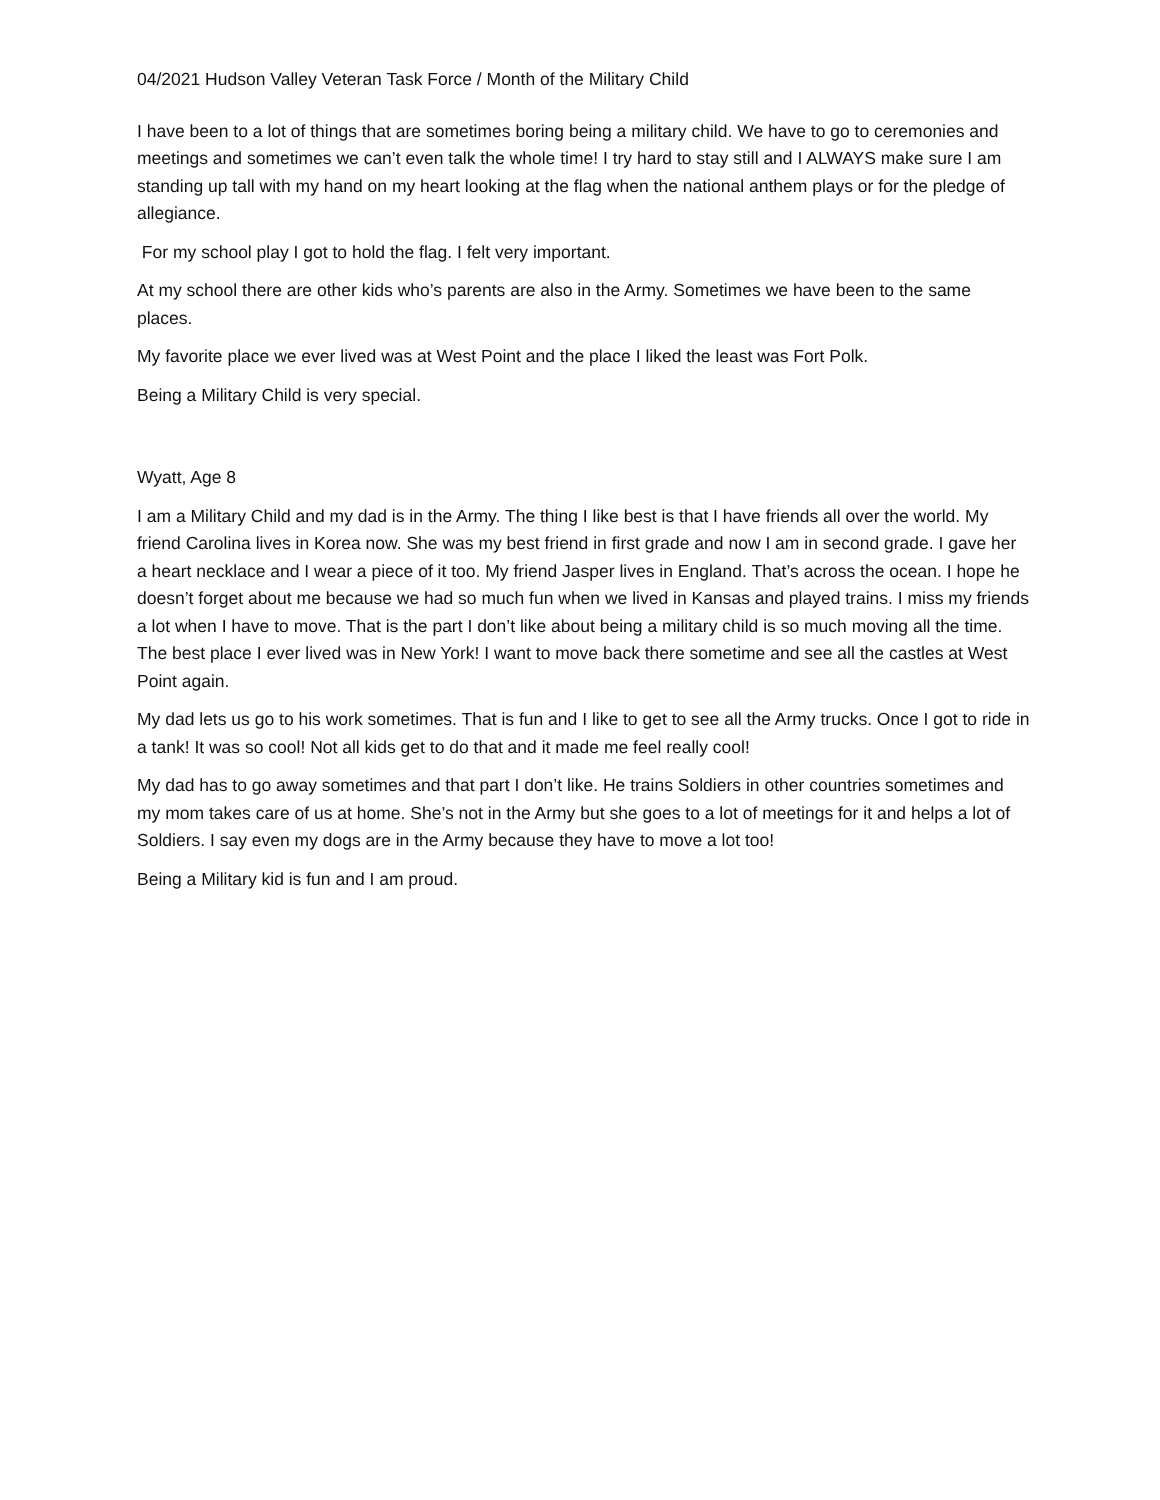04/2021 Hudson Valley Veteran Task Force / Month of the Military Child
I have been to a lot of things that are sometimes boring being a military child. We have to go to ceremonies and meetings and sometimes we can’t even talk the whole time! I try hard to stay still and I ALWAYS make sure I am standing up tall with my hand on my heart looking at the flag when the national anthem plays or for the pledge of allegiance.
For my school play I got to hold the flag. I felt very important.
At my school there are other kids who’s parents are also in the Army. Sometimes we have been to the same places.
My favorite place we ever lived was at West Point and the place I liked the least was Fort Polk.
Being a Military Child is very special.
Wyatt, Age 8
I am a Military Child and my dad is in the Army. The thing I like best is that I have friends all over the world. My friend Carolina lives in Korea now. She was my best friend in first grade and now I am in second grade. I gave her a heart necklace and I wear a piece of it too. My friend Jasper lives in England. That’s across the ocean. I hope he doesn’t forget about me because we had so much fun when we lived in Kansas and played trains. I miss my friends a lot when I have to move. That is the part I don’t like about being a military child is so much moving all the time. The best place I ever lived was in New York! I want to move back there sometime and see all the castles at West Point again.
My dad lets us go to his work sometimes. That is fun and I like to get to see all the Army trucks. Once I got to ride in a tank! It was so cool! Not all kids get to do that and it made me feel really cool!
My dad has to go away sometimes and that part I don’t like. He trains Soldiers in other countries sometimes and my mom takes care of us at home. She’s not in the Army but she goes to a lot of meetings for it and helps a lot of Soldiers. I say even my dogs are in the Army because they have to move a lot too!
Being a Military kid is fun and I am proud.